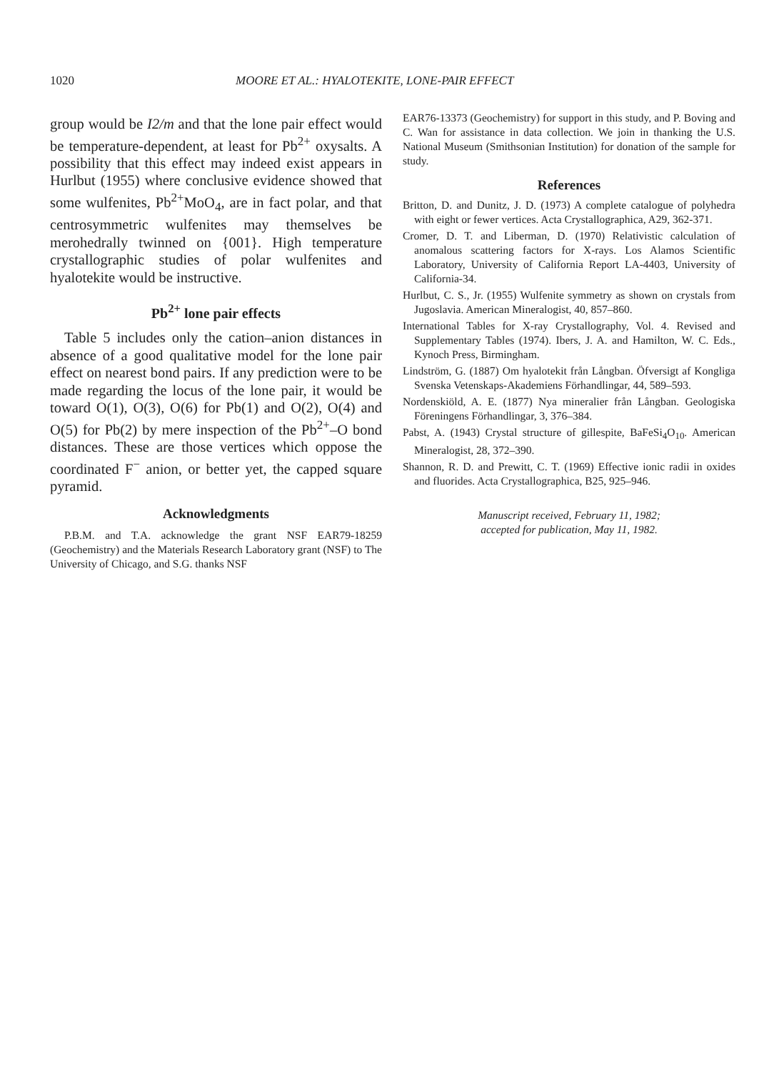1020 MOORE ET AL.: HYALOTEKITE, LONE-PAIR EFFECT
group would be I2/m and that the lone pair effect would be temperature-dependent, at least for Pb<sup>2+</sup> oxysalts. A possibility that this effect may indeed exist appears in Hurlbut (1955) where conclusive evidence showed that some wulfenites, Pb<sup>2+</sup>MoO<sub>4</sub>, are in fact polar, and that centrosymmetric wulfenites may themselves be merohedrally twinned on {001}. High temperature crystallographic studies of polar wulfenites and hyalotekite would be instructive.
Pb<sup>2+</sup> lone pair effects
Table 5 includes only the cation–anion distances in absence of a good qualitative model for the lone pair effect on nearest bond pairs. If any prediction were to be made regarding the locus of the lone pair, it would be toward O(1), O(3), O(6) for Pb(1) and O(2), O(4) and O(5) for Pb(2) by mere inspection of the Pb<sup>2+</sup>–O bond distances. These are those vertices which oppose the coordinated F<sup>−</sup> anion, or better yet, the capped square pyramid.
Acknowledgments
P.B.M. and T.A. acknowledge the grant NSF EAR79-18259 (Geochemistry) and the Materials Research Laboratory grant (NSF) to The University of Chicago, and S.G. thanks NSF
EAR76-13373 (Geochemistry) for support in this study, and P. Boving and C. Wan for assistance in data collection. We join in thanking the U.S. National Museum (Smithsonian Institution) for donation of the sample for study.
References
Britton, D. and Dunitz, J. D. (1973) A complete catalogue of polyhedra with eight or fewer vertices. Acta Crystallographica, A29, 362-371.
Cromer, D. T. and Liberman, D. (1970) Relativistic calculation of anomalous scattering factors for X-rays. Los Alamos Scientific Laboratory, University of California Report LA-4403, University of California-34.
Hurlbut, C. S., Jr. (1955) Wulfenite symmetry as shown on crystals from Jugoslavia. American Mineralogist, 40, 857–860.
International Tables for X-ray Crystallography, Vol. 4. Revised and Supplementary Tables (1974). Ibers, J. A. and Hamilton, W. C. Eds., Kynoch Press, Birmingham.
Lindström, G. (1887) Om hyalotekit från Långban. Öfversigt af Kongliga Svenska Vetenskaps-Akademiens Förhandlingar, 44, 589–593.
Nordenskiöld, A. E. (1877) Nya mineralier från Långban. Geologiska Föreningens Förhandlingar, 3, 376–384.
Pabst, A. (1943) Crystal structure of gillespite, BaFeSi<sub>4</sub>O<sub>10</sub>. American Mineralogist, 28, 372–390.
Shannon, R. D. and Prewitt, C. T. (1969) Effective ionic radii in oxides and fluorides. Acta Crystallographica, B25, 925–946.
Manuscript received, February 11, 1982;
accepted for publication, May 11, 1982.